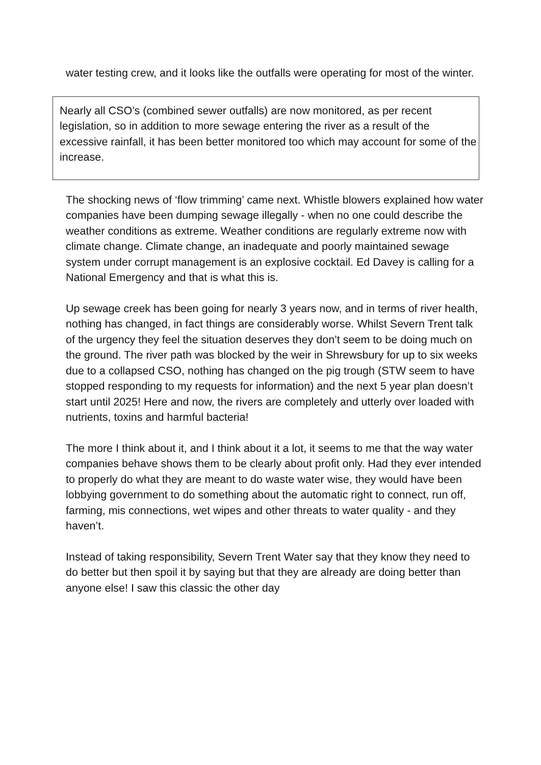water testing crew, and it looks like the outfalls were operating for most of the winter.
Nearly all CSO’s (combined sewer outfalls) are now monitored, as per recent legislation, so in addition to more sewage entering the river as a result of the excessive rainfall, it has been better monitored too which may account for some of the increase.
The shocking news of ‘flow trimming’ came next. Whistle blowers explained how water companies have been dumping sewage illegally - when no one could describe the weather conditions as extreme. Weather conditions are regularly extreme now with climate change. Climate change, an inadequate and poorly maintained sewage system under corrupt management is an explosive cocktail. Ed Davey is calling for a National Emergency and that is what this is.
Up sewage creek has been going for nearly 3 years now, and in terms of river health, nothing has changed, in fact things are considerably worse. Whilst Severn Trent talk of the urgency they feel the situation deserves they don’t seem to be doing much on the ground. The river path was blocked by the weir in Shrewsbury for up to six weeks due to a collapsed CSO, nothing has changed on the pig trough (STW seem to have stopped responding to my requests for information) and the next 5 year plan doesn’t start until 2025! Here and now, the rivers are completely and utterly over loaded with nutrients, toxins and harmful bacteria!
The more I think about it, and I think about it a lot, it seems to me that the way water companies behave shows them to be clearly about profit only. Had they ever intended to properly do what they are meant to do waste water wise, they would have been lobbying government to do something about the automatic right to connect, run off, farming, mis connections, wet wipes and other threats to water quality - and they haven’t.
Instead of taking responsibility, Severn Trent Water say that they know they need to do better but then spoil it by saying but that they are already are doing better than anyone else! I saw this classic the other day